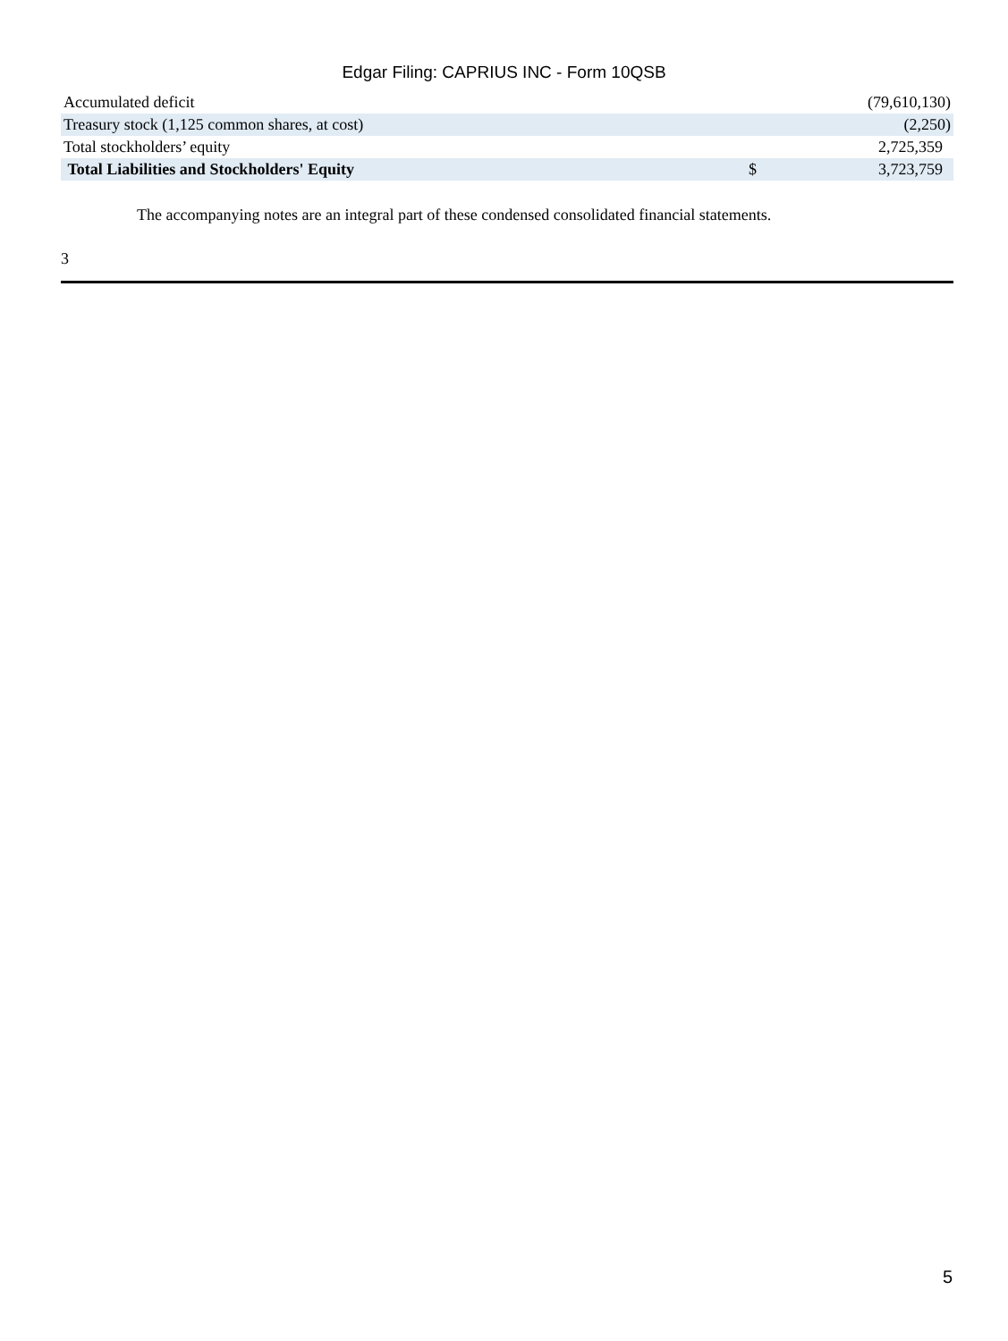Edgar Filing: CAPRIUS INC - Form 10QSB
| Accumulated deficit | | (79,610,130) |
| Treasury stock (1,125 common shares, at cost) | | (2,250) |
| Total stockholders’ equity | | 2,725,359 |
| Total Liabilities and Stockholders' Equity | $ | 3,723,759 |
The accompanying notes are an integral part of these condensed consolidated financial statements.
3
5